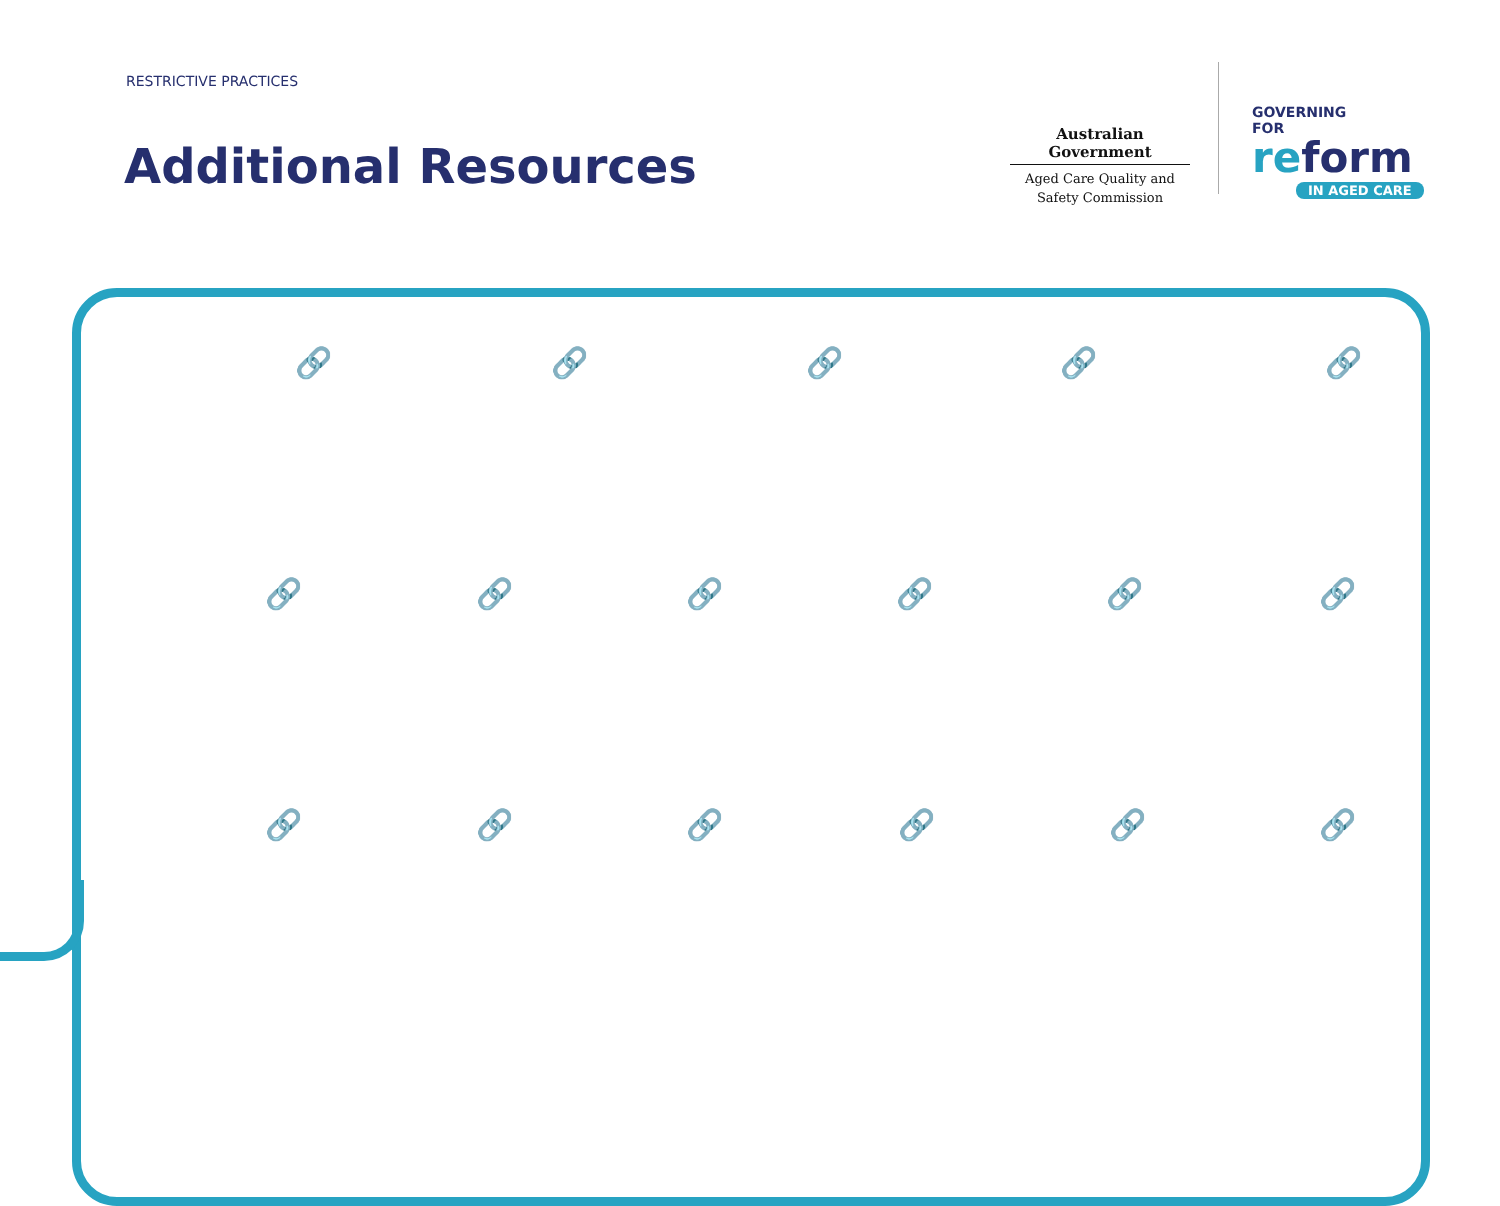RESTRICTIVE PRACTICES
Additional Resources
Australian Government
Aged Care Quality and Safety Commission
GOVERNING
FOR
reform
IN AGED CARE
🔗 🔗 🔗 🔗 🔗
🔗 🔗 🔗 🔗 🔗 🔗
🔗 🔗 🔗 🔗 🔗 🔗